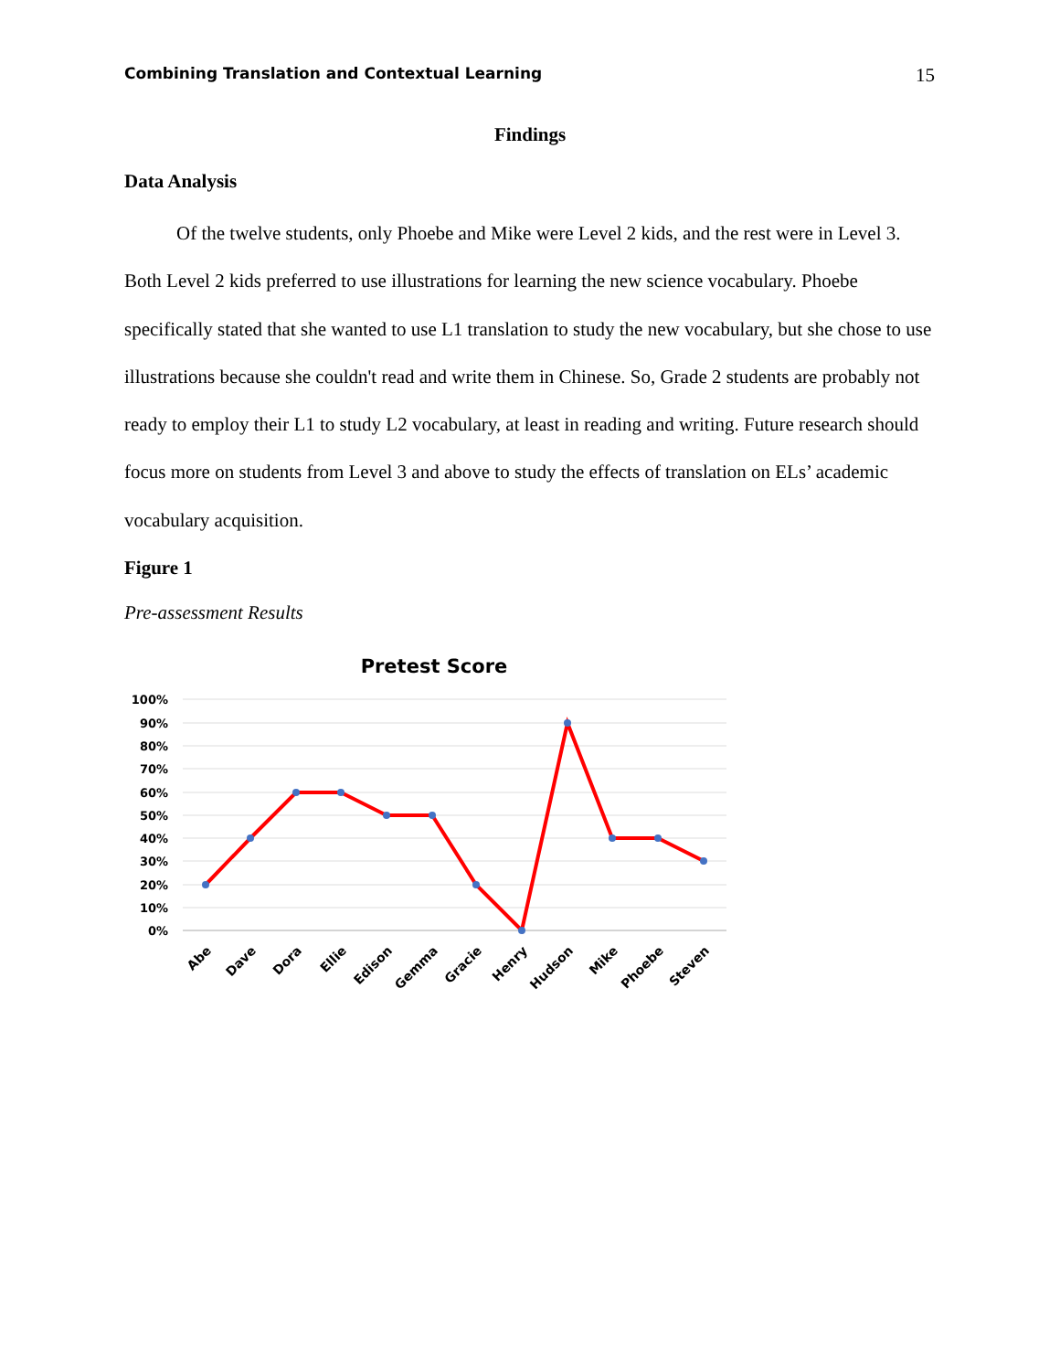Combining Translation and Contextual Learning 15
Findings
Data Analysis
Of the twelve students, only Phoebe and Mike were Level 2 kids, and the rest were in Level 3. Both Level 2 kids preferred to use illustrations for learning the new science vocabulary. Phoebe specifically stated that she wanted to use L1 translation to study the new vocabulary, but she chose to use illustrations because she couldn't read and write them in Chinese. So, Grade 2 students are probably not ready to employ their L1 to study L2 vocabulary, at least in reading and writing. Future research should focus more on students from Level 3 and above to study the effects of translation on ELs’ academic vocabulary acquisition.
Figure 1
Pre-assessment Results
Pretest Score
100%
90%
80%
70%
60%
50%
40%
30%
20%
10%
0%
Abe
Dave
Dora
Ellie
Edison
Gemma
Gracie
Henry
Hudson
Mike
Phoebe
Steven